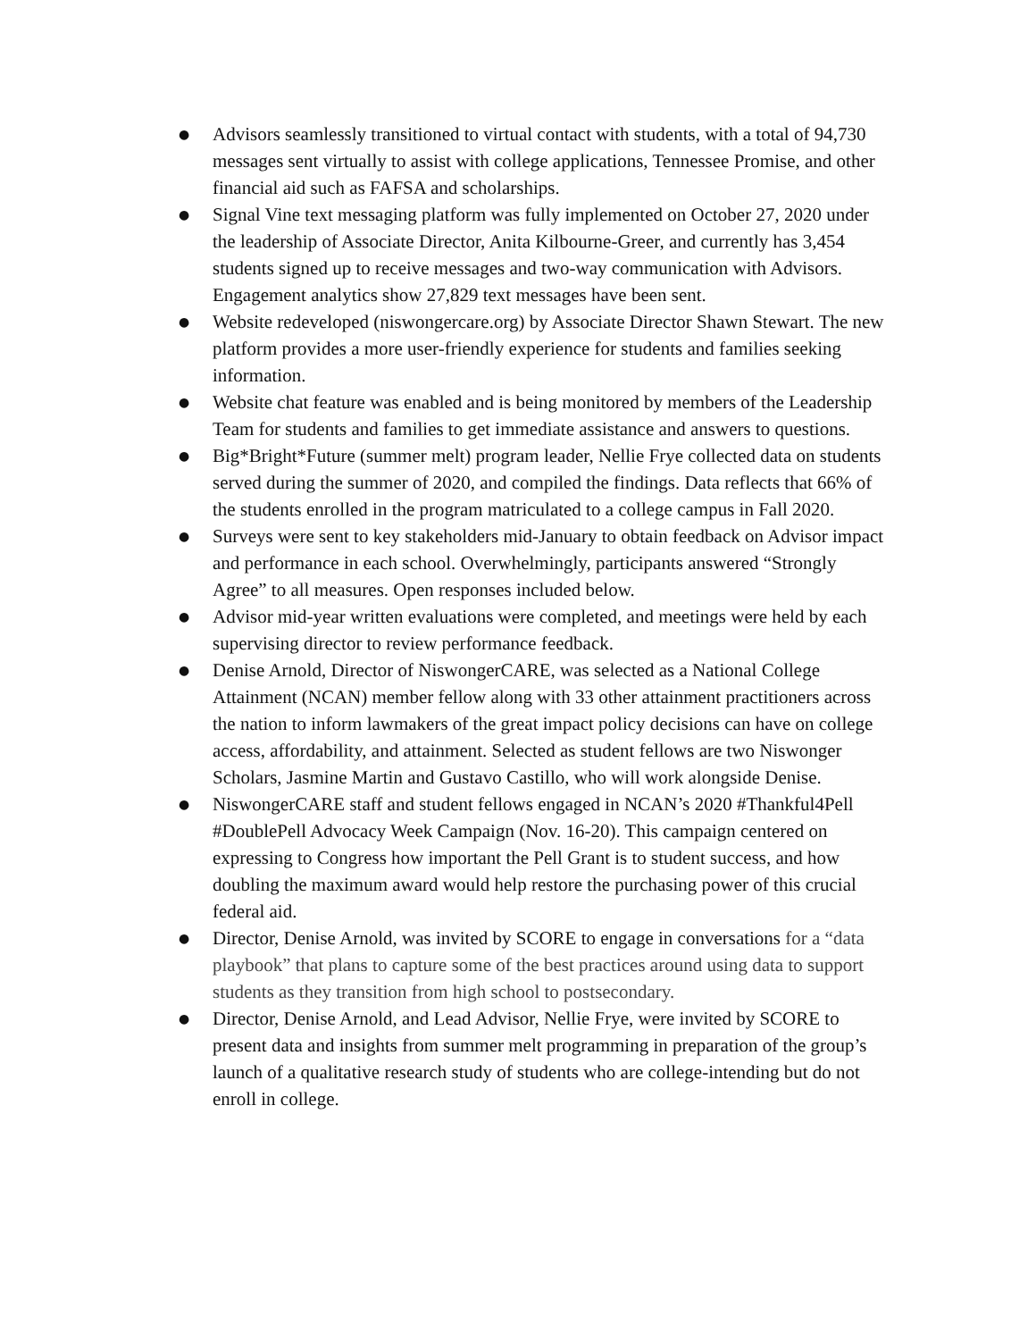● Advisors seamlessly transitioned to virtual contact with students, with a total of 94,730 messages sent virtually to assist with college applications, Tennessee Promise, and other financial aid such as FAFSA and scholarships.
● Signal Vine text messaging platform was fully implemented on October 27, 2020 under the leadership of Associate Director, Anita Kilbourne-Greer, and currently has 3,454 students signed up to receive messages and two-way communication with Advisors. Engagement analytics show 27,829 text messages have been sent.
● Website redeveloped (niswongercare.org) by Associate Director Shawn Stewart. The new platform provides a more user-friendly experience for students and families seeking information.
● Website chat feature was enabled and is being monitored by members of the Leadership Team for students and families to get immediate assistance and answers to questions.
● Big*Bright*Future (summer melt) program leader, Nellie Frye collected data on students served during the summer of 2020, and compiled the findings. Data reflects that 66% of the students enrolled in the program matriculated to a college campus in Fall 2020.
● Surveys were sent to key stakeholders mid-January to obtain feedback on Advisor impact and performance in each school. Overwhelmingly, participants answered “Strongly Agree” to all measures. Open responses included below.
● Advisor mid-year written evaluations were completed, and meetings were held by each supervising director to review performance feedback.
● Denise Arnold, Director of NiswongerCARE, was selected as a National College Attainment (NCAN) member fellow along with 33 other attainment practitioners across the nation to inform lawmakers of the great impact policy decisions can have on college access, affordability, and attainment. Selected as student fellows are two Niswonger Scholars, Jasmine Martin and Gustavo Castillo, who will work alongside Denise.
● NiswongerCARE staff and student fellows engaged in NCAN’s 2020 #Thankful4Pell #DoublePell Advocacy Week Campaign (Nov. 16-20). This campaign centered on expressing to Congress how important the Pell Grant is to student success, and how doubling the maximum award would help restore the purchasing power of this crucial federal aid.
● Director, Denise Arnold, was invited by SCORE to engage in conversations for a “data playbook” that plans to capture some of the best practices around using data to support students as they transition from high school to postsecondary.
● Director, Denise Arnold, and Lead Advisor, Nellie Frye, were invited by SCORE to present data and insights from summer melt programming in preparation of the group’s launch of a qualitative research study of students who are college-intending but do not enroll in college.